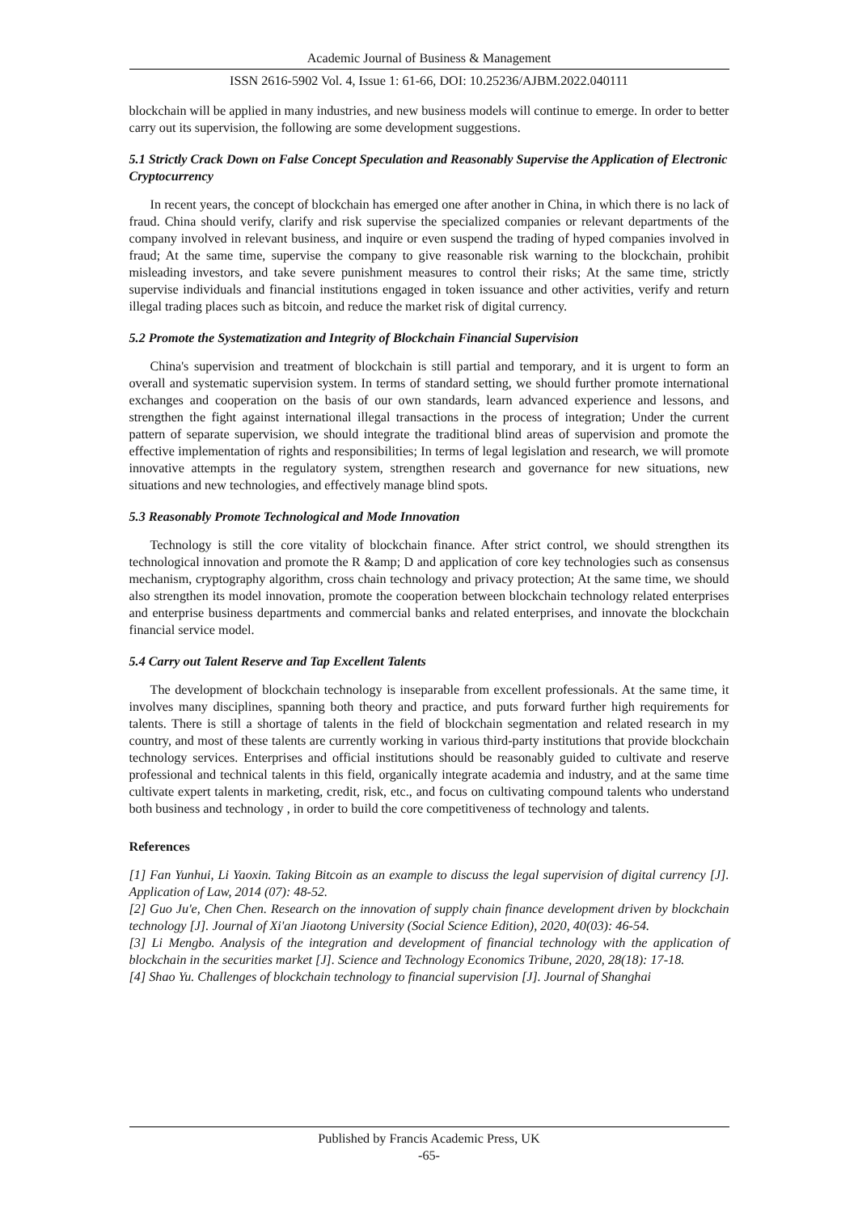Academic Journal of Business & Management
ISSN 2616-5902 Vol. 4, Issue 1: 61-66, DOI: 10.25236/AJBM.2022.040111
blockchain will be applied in many industries, and new business models will continue to emerge. In order to better carry out its supervision, the following are some development suggestions.
5.1 Strictly Crack Down on False Concept Speculation and Reasonably Supervise the Application of Electronic Cryptocurrency
In recent years, the concept of blockchain has emerged one after another in China, in which there is no lack of fraud. China should verify, clarify and risk supervise the specialized companies or relevant departments of the company involved in relevant business, and inquire or even suspend the trading of hyped companies involved in fraud; At the same time, supervise the company to give reasonable risk warning to the blockchain, prohibit misleading investors, and take severe punishment measures to control their risks; At the same time, strictly supervise individuals and financial institutions engaged in token issuance and other activities, verify and return illegal trading places such as bitcoin, and reduce the market risk of digital currency.
5.2 Promote the Systematization and Integrity of Blockchain Financial Supervision
China's supervision and treatment of blockchain is still partial and temporary, and it is urgent to form an overall and systematic supervision system. In terms of standard setting, we should further promote international exchanges and cooperation on the basis of our own standards, learn advanced experience and lessons, and strengthen the fight against international illegal transactions in the process of integration; Under the current pattern of separate supervision, we should integrate the traditional blind areas of supervision and promote the effective implementation of rights and responsibilities; In terms of legal legislation and research, we will promote innovative attempts in the regulatory system, strengthen research and governance for new situations, new situations and new technologies, and effectively manage blind spots.
5.3 Reasonably Promote Technological and Mode Innovation
Technology is still the core vitality of blockchain finance. After strict control, we should strengthen its technological innovation and promote the R &amp; D and application of core key technologies such as consensus mechanism, cryptography algorithm, cross chain technology and privacy protection; At the same time, we should also strengthen its model innovation, promote the cooperation between blockchain technology related enterprises and enterprise business departments and commercial banks and related enterprises, and innovate the blockchain financial service model.
5.4 Carry out Talent Reserve and Tap Excellent Talents
The development of blockchain technology is inseparable from excellent professionals. At the same time, it involves many disciplines, spanning both theory and practice, and puts forward further high requirements for talents. There is still a shortage of talents in the field of blockchain segmentation and related research in my country, and most of these talents are currently working in various third-party institutions that provide blockchain technology services. Enterprises and official institutions should be reasonably guided to cultivate and reserve professional and technical talents in this field, organically integrate academia and industry, and at the same time cultivate expert talents in marketing, credit, risk, etc., and focus on cultivating compound talents who understand both business and technology , in order to build the core competitiveness of technology and talents.
References
[1] Fan Yunhui, Li Yaoxin. Taking Bitcoin as an example to discuss the legal supervision of digital currency [J]. Application of Law, 2014 (07): 48-52.
[2] Guo Ju'e, Chen Chen. Research on the innovation of supply chain finance development driven by blockchain technology [J]. Journal of Xi'an Jiaotong University (Social Science Edition), 2020, 40(03): 46-54.
[3] Li Mengbo. Analysis of the integration and development of financial technology with the application of blockchain in the securities market [J]. Science and Technology Economics Tribune, 2020, 28(18): 17-18.
[4] Shao Yu. Challenges of blockchain technology to financial supervision [J]. Journal of Shanghai
Published by Francis Academic Press, UK
-65-